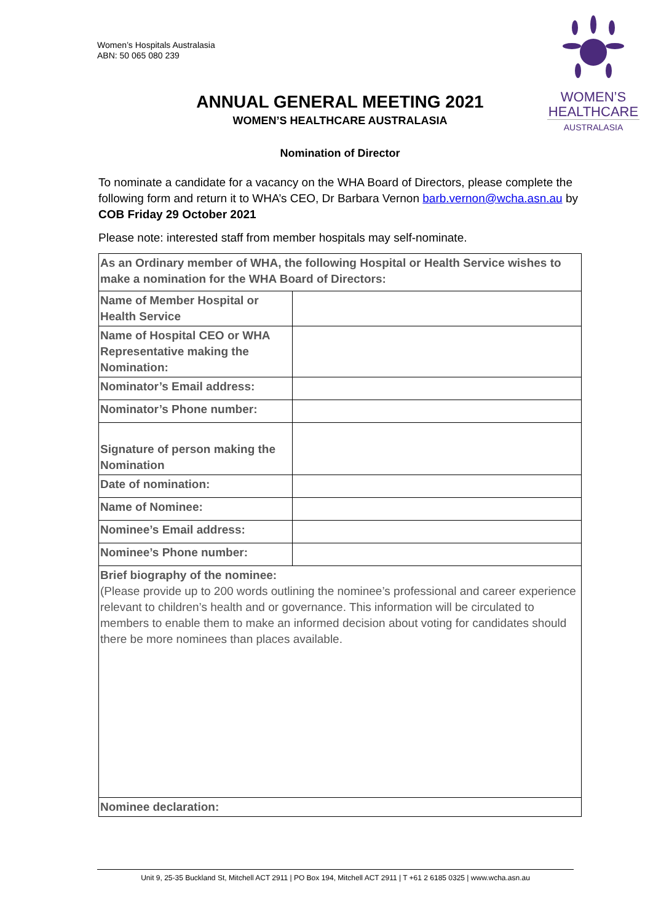Women’s Hospitals Australasia
ABN: 50 065 080 239
WOMEN’S
HEALTHCARE
AUSTRALASIA
ANNUAL GENERAL MEETING 2021
WOMEN’S HEALTHCARE AUSTRALASIA
Nomination of Director
To nominate a candidate for a vacancy on the WHA Board of Directors, please complete the following form and return it to WHA’s CEO, Dr Barbara Vernon barb.vernon@wcha.asn.au by COB Friday 29 October 2021
Please note: interested staff from member hospitals may self-nominate.
| As an Ordinary member of WHA, the following Hospital or Health Service wishes to make a nomination for the WHA Board of Directors: | |
| Name of Member Hospital or Health Service | |
| Name of Hospital CEO or WHA Representative making the Nomination: | |
| Nominator’s Email address: | |
| Nominator’s Phone number: | |
| Signature of person making the Nomination | |
| Date of nomination: | |
| Name of Nominee: | |
| Nominee’s Email address: | |
| Nominee’s Phone number: | |
| Brief biography of the nominee: (Please provide up to 200 words outlining the nominee’s professional and career experience relevant to children’s health and or governance. This information will be circulated to members to enable them to make an informed decision about voting for candidates should there be more nominees than places available. | |
| Nominee declaration: | |
Unit 9, 25-35 Buckland St, Mitchell ACT 2911 | PO Box 194, Mitchell ACT 2911 | T +61 2 6185 0325 | www.wcha.asn.au